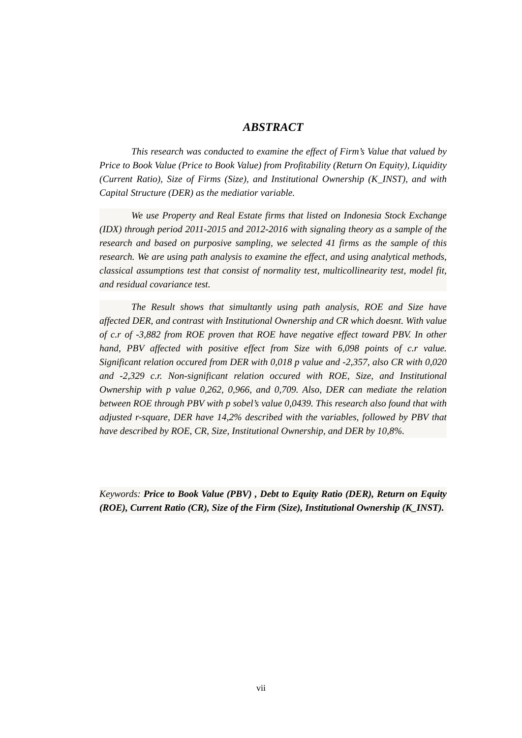ABSTRACT
This research was conducted to examine the effect of Firm’s Value that valued by Price to Book Value (Price to Book Value) from Profitability (Return On Equity), Liquidity (Current Ratio), Size of Firms (Size), and Institutional Ownership (K_INST), and with Capital Structure (DER) as the mediatior variable.
We use Property and Real Estate firms that listed on Indonesia Stock Exchange (IDX) through period 2011-2015 and 2012-2016 with signaling theory as a sample of the research and based on purposive sampling, we selected 41 firms as the sample of this research. We are using path analysis to examine the effect, and using analytical methods, classical assumptions test that consist of normality test, multicollinearity test, model fit, and residual covariance test.
The Result shows that simultantly using path analysis, ROE and Size have affected DER, and contrast with Institutional Ownership and CR which doesnt. With value of c.r of -3,882 from ROE proven that ROE have negative effect toward PBV. In other hand, PBV affected with positive effect from Size with 6,098 points of c.r value. Significant relation occured from DER with 0,018 p value and -2,357, also CR with 0,020 and -2,329 c.r. Non-significant relation occured with ROE, Size, and Institutional Ownership with p value 0,262, 0,966, and 0,709. Also, DER can mediate the relation between ROE through PBV with p sobel’s value 0,0439. This research also found that with adjusted r-square, DER have 14,2% described with the variables, followed by PBV that have described by ROE, CR, Size, Institutional Ownership, and DER by 10,8%.
Keywords: Price to Book Value (PBV) , Debt to Equity Ratio (DER), Return on Equity (ROE), Current Ratio (CR), Size of the Firm (Size), Institutional Ownership (K_INST).
vii